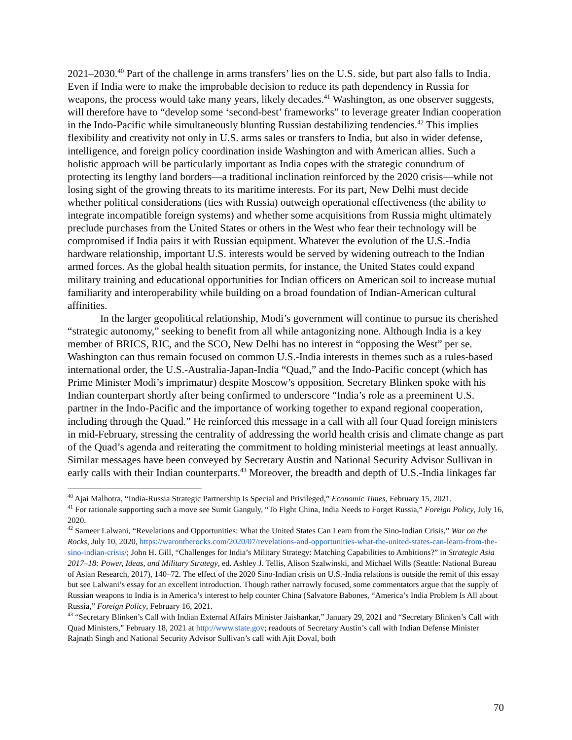2021–2030.<sup>40</sup> Part of the challenge in arms transfers’ lies on the U.S. side, but part also falls to India. Even if India were to make the improbable decision to reduce its path dependency in Russia for weapons, the process would take many years, likely decades.<sup>41</sup> Washington, as one observer suggests, will therefore have to “develop some ‘second-best’ frameworks” to leverage greater Indian cooperation in the Indo-Pacific while simultaneously blunting Russian destabilizing tendencies.<sup>42</sup> This implies flexibility and creativity not only in U.S. arms sales or transfers to India, but also in wider defense, intelligence, and foreign policy coordination inside Washington and with American allies. Such a holistic approach will be particularly important as India copes with the strategic conundrum of protecting its lengthy land borders—a traditional inclination reinforced by the 2020 crisis—while not losing sight of the growing threats to its maritime interests. For its part, New Delhi must decide whether political considerations (ties with Russia) outweigh operational effectiveness (the ability to integrate incompatible foreign systems) and whether some acquisitions from Russia might ultimately preclude purchases from the United States or others in the West who fear their technology will be compromised if India pairs it with Russian equipment. Whatever the evolution of the U.S.-India hardware relationship, important U.S. interests would be served by widening outreach to the Indian armed forces. As the global health situation permits, for instance, the United States could expand military training and educational opportunities for Indian officers on American soil to increase mutual familiarity and interoperability while building on a broad foundation of Indian-American cultural affinities.
In the larger geopolitical relationship, Modi’s government will continue to pursue its cherished “strategic autonomy,” seeking to benefit from all while antagonizing none. Although India is a key member of BRICS, RIC, and the SCO, New Delhi has no interest in “opposing the West” per se. Washington can thus remain focused on common U.S.-India interests in themes such as a rules-based international order, the U.S.-Australia-Japan-India “Quad,” and the Indo-Pacific concept (which has Prime Minister Modi’s imprimatur) despite Moscow’s opposition. Secretary Blinken spoke with his Indian counterpart shortly after being confirmed to underscore “India’s role as a preeminent U.S. partner in the Indo-Pacific and the importance of working together to expand regional cooperation, including through the Quad.” He reinforced this message in a call with all four Quad foreign ministers in mid-February, stressing the centrality of addressing the world health crisis and climate change as part of the Quad’s agenda and reiterating the commitment to holding ministerial meetings at least annually. Similar messages have been conveyed by Secretary Austin and National Security Advisor Sullivan in early calls with their Indian counterparts.<sup>43</sup> Moreover, the breadth and depth of U.S.-India linkages far
<sup>40</sup> Ajai Malhotra, “India-Russia Strategic Partnership Is Special and Privileged,” Economic Times, February 15, 2021.
<sup>41</sup> For rationale supporting such a move see Sumit Ganguly, “To Fight China, India Needs to Forget Russia,” Foreign Policy, July 16, 2020.
<sup>42</sup> Sameer Lalwani, “Revelations and Opportunities: What the United States Can Learn from the Sino-Indian Crisis,” War on the Rocks, July 10, 2020, https://warontherocks.com/2020/07/revelations-and-opportunities-what-the-united-states-can-learn-from-the-sino-indian-crisis/; John H. Gill, “Challenges for India’s Military Strategy: Matching Capabilities to Ambitions?” in Strategic Asia 2017–18: Power, Ideas, and Military Strategy, ed. Ashley J. Tellis, Alison Szalwinski, and Michael Wills (Seattle: National Bureau of Asian Research, 2017), 140–72. The effect of the 2020 Sino-Indian crisis on U.S.-India relations is outside the remit of this essay but see Lalwani’s essay for an excellent introduction. Though rather narrowly focused, some commentators argue that the supply of Russian weapons to India is in America’s interest to help counter China (Salvatore Babones, “America’s India Problem Is All about Russia,” Foreign Policy, February 16, 2021.
<sup>43</sup> “Secretary Blinken’s Call with Indian External Affairs Minister Jaishankar,” January 29, 2021 and “Secretary Blinken’s Call with Quad Ministers,” February 18, 2021 at http://www.state.gov; readouts of Secretary Austin’s call with Indian Defense Minister Rajnath Singh and National Security Advisor Sullivan’s call with Ajit Doval, both
70